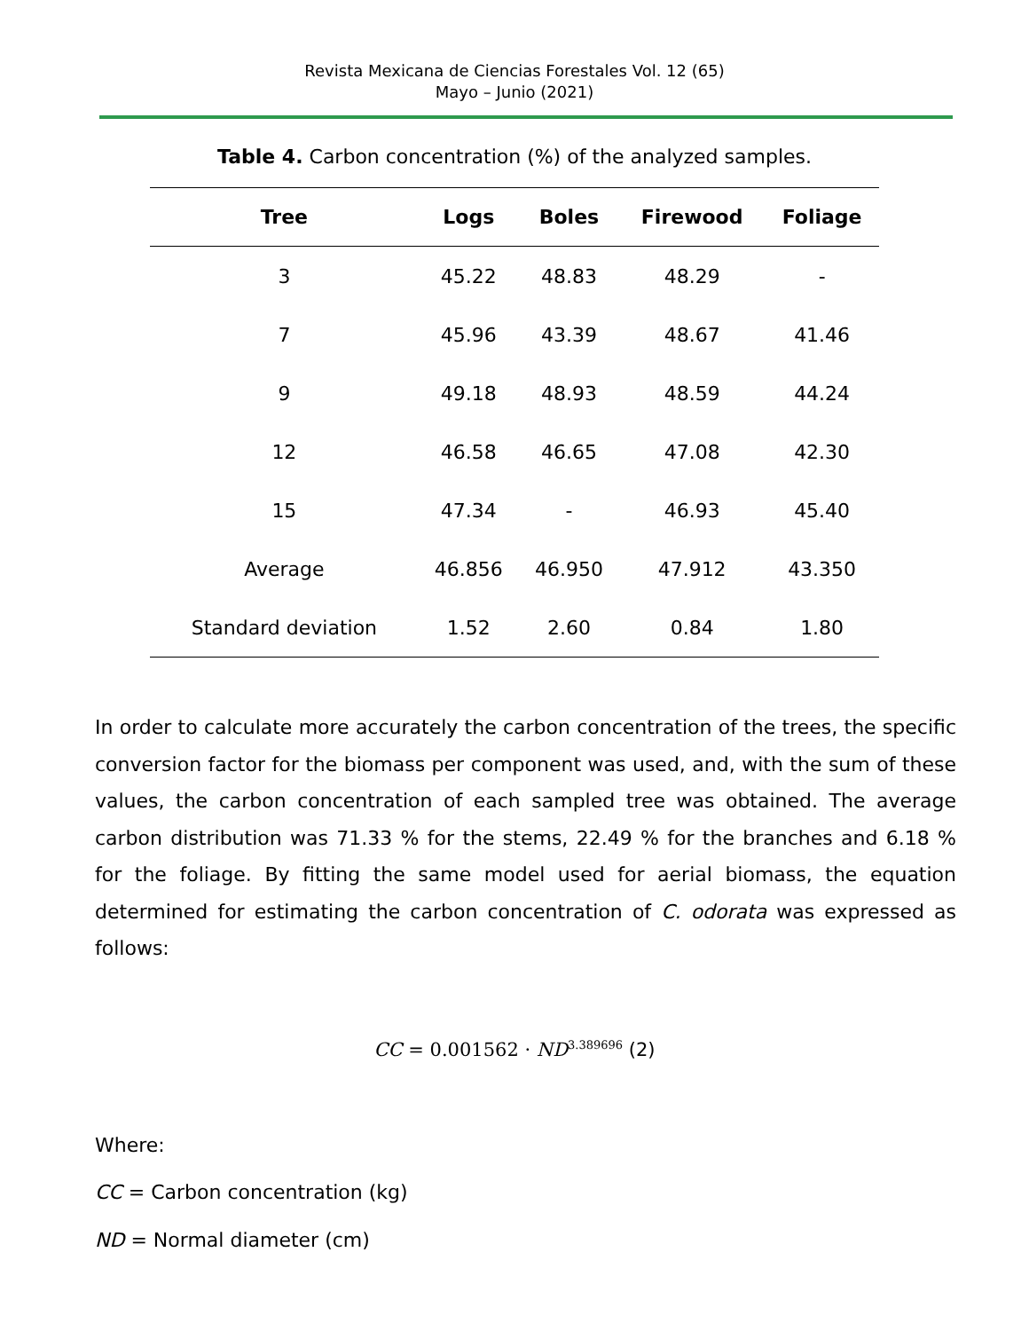Revista Mexicana de Ciencias Forestales Vol. 12 (65)
Mayo – Junio (2021)
Table 4. Carbon concentration (%) of the analyzed samples.
| Tree | Logs | Boles | Firewood | Foliage |
| --- | --- | --- | --- | --- |
| 3 | 45.22 | 48.83 | 48.29 | - |
| 7 | 45.96 | 43.39 | 48.67 | 41.46 |
| 9 | 49.18 | 48.93 | 48.59 | 44.24 |
| 12 | 46.58 | 46.65 | 47.08 | 42.30 |
| 15 | 47.34 | - | 46.93 | 45.40 |
| Average | 46.856 | 46.950 | 47.912 | 43.350 |
| Standard deviation | 1.52 | 2.60 | 0.84 | 1.80 |
In order to calculate more accurately the carbon concentration of the trees, the specific conversion factor for the biomass per component was used, and, with the sum of these values, the carbon concentration of each sampled tree was obtained. The average carbon distribution was 71.33 % for the stems, 22.49 % for the branches and 6.18 % for the foliage. By fitting the same model used for aerial biomass, the equation determined for estimating the carbon concentration of C. odorata was expressed as follows:
CC = 0.001562 · ND<sup>3.389696</sup> (2)
Where:
CC = Carbon concentration (kg)
ND = Normal diameter (cm)